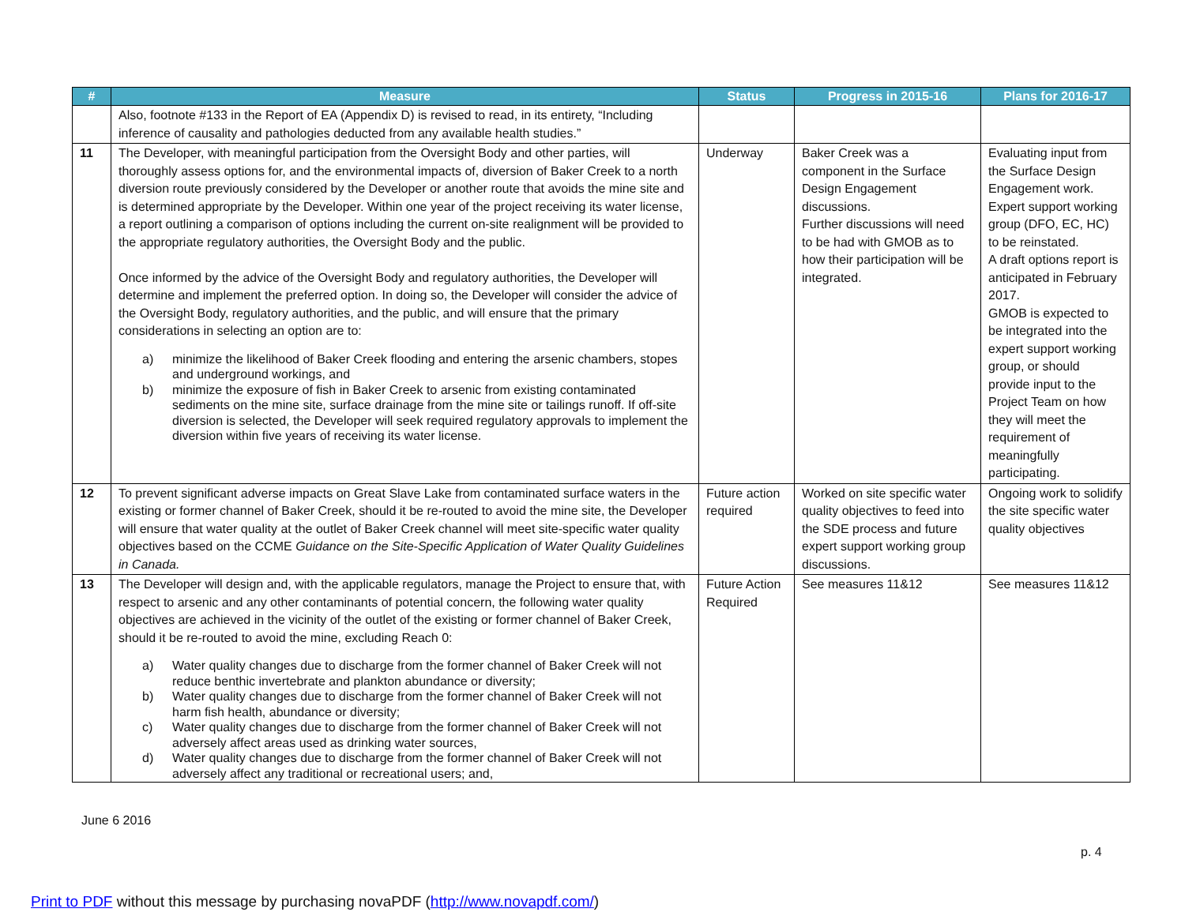| # | Measure | Status | Progress in 2015-16 | Plans for 2016-17 |
| --- | --- | --- | --- | --- |
| | Also, footnote #133 in the Report of EA (Appendix D) is revised to read, in its entirety, “Including inference of causality and pathologies deducted from any available health studies.” | | | |
| 11 | The Developer, with meaningful participation from the Oversight Body and other parties, will thoroughly assess options for, and the environmental impacts of, diversion of Baker Creek to a north diversion route previously considered by the Developer or another route that avoids the mine site and is determined appropriate by the Developer. Within one year of the project receiving its water license, a report outlining a comparison of options including the current on-site realignment will be provided to the appropriate regulatory authorities, the Oversight Body and the public. Once informed by the advice of the Oversight Body and regulatory authorities, the Developer will determine and implement the preferred option. In doing so, the Developer will consider the advice of the Oversight Body, regulatory authorities, and the public, and will ensure that the primary considerations in selecting an option are to: a) minimize the likelihood of Baker Creek flooding and entering the arsenic chambers, stopes and underground workings, and b) minimize the exposure of fish in Baker Creek to arsenic from existing contaminated sediments on the mine site, surface drainage from the mine site or tailings runoff. If off-site diversion is selected, the Developer will seek required regulatory approvals to implement the diversion within five years of receiving its water license. | Underway | Baker Creek was a component in the Surface Design Engagement discussions. Further discussions will need to be had with GMOB as to how their participation will be integrated. | Evaluating input from the Surface Design Engagement work. Expert support working group (DFO, EC, HC) to be reinstated. A draft options report is anticipated in February 2017. GMOB is expected to be integrated into the expert support working group, or should provide input to the Project Team on how they will meet the requirement of meaningfully participating. |
| 12 | To prevent significant adverse impacts on Great Slave Lake from contaminated surface waters in the existing or former channel of Baker Creek, should it be re-routed to avoid the mine site, the Developer will ensure that water quality at the outlet of Baker Creek channel will meet site-specific water quality objectives based on the CCME Guidance on the Site-Specific Application of Water Quality Guidelines in Canada. | Future action required | Worked on site specific water quality objectives to feed into the SDE process and future expert support working group discussions. | Ongoing work to solidify the site specific water quality objectives |
| 13 | The Developer will design and, with the applicable regulators, manage the Project to ensure that, with respect to arsenic and any other contaminants of potential concern, the following water quality objectives are achieved in the vicinity of the outlet of the existing or former channel of Baker Creek, should it be re-routed to avoid the mine, excluding Reach 0: a) Water quality changes due to discharge from the former channel of Baker Creek will not reduce benthic invertebrate and plankton abundance or diversity; b) Water quality changes due to discharge from the former channel of Baker Creek will not harm fish health, abundance or diversity; c) Water quality changes due to discharge from the former channel of Baker Creek will not adversely affect areas used as drinking water sources, d) Water quality changes due to discharge from the former channel of Baker Creek will not adversely affect any traditional or recreational users; and, | Future Action Required | See measures 11&12 | See measures 11&12 |
June 6 2016
p. 4
Print to PDF without this message by purchasing novaPDF (http://www.novapdf.com/)